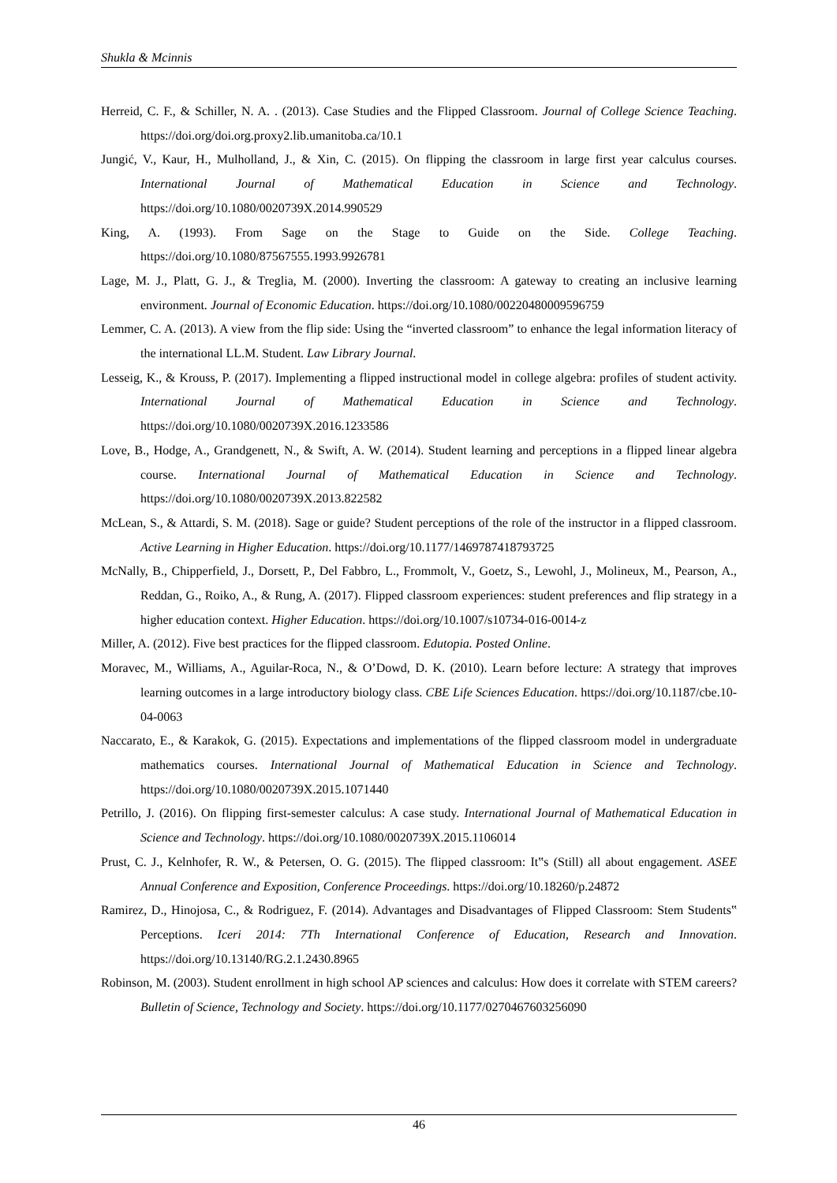Shukla & Mcinnis
Herreid, C. F., & Schiller, N. A. . (2013). Case Studies and the Flipped Classroom. Journal of College Science Teaching. https://doi.org/doi.org.proxy2.lib.umanitoba.ca/10.1
Jungić, V., Kaur, H., Mulholland, J., & Xin, C. (2015). On flipping the classroom in large first year calculus courses. International Journal of Mathematical Education in Science and Technology. https://doi.org/10.1080/0020739X.2014.990529
King, A. (1993). From Sage on the Stage to Guide on the Side. College Teaching. https://doi.org/10.1080/87567555.1993.9926781
Lage, M. J., Platt, G. J., & Treglia, M. (2000). Inverting the classroom: A gateway to creating an inclusive learning environment. Journal of Economic Education. https://doi.org/10.1080/00220480009596759
Lemmer, C. A. (2013). A view from the flip side: Using the “inverted classroom” to enhance the legal information literacy of the international LL.M. Student. Law Library Journal.
Lesseig, K., & Krouss, P. (2017). Implementing a flipped instructional model in college algebra: profiles of student activity. International Journal of Mathematical Education in Science and Technology. https://doi.org/10.1080/0020739X.2016.1233586
Love, B., Hodge, A., Grandgenett, N., & Swift, A. W. (2014). Student learning and perceptions in a flipped linear algebra course. International Journal of Mathematical Education in Science and Technology. https://doi.org/10.1080/0020739X.2013.822582
McLean, S., & Attardi, S. M. (2018). Sage or guide? Student perceptions of the role of the instructor in a flipped classroom. Active Learning in Higher Education. https://doi.org/10.1177/1469787418793725
McNally, B., Chipperfield, J., Dorsett, P., Del Fabbro, L., Frommolt, V., Goetz, S., Lewohl, J., Molineux, M., Pearson, A., Reddan, G., Roiko, A., & Rung, A. (2017). Flipped classroom experiences: student preferences and flip strategy in a higher education context. Higher Education. https://doi.org/10.1007/s10734-016-0014-z
Miller, A. (2012). Five best practices for the flipped classroom. Edutopia. Posted Online.
Moravec, M., Williams, A., Aguilar-Roca, N., & O’Dowd, D. K. (2010). Learn before lecture: A strategy that improves learning outcomes in a large introductory biology class. CBE Life Sciences Education. https://doi.org/10.1187/cbe.10-04-0063
Naccarato, E., & Karakok, G. (2015). Expectations and implementations of the flipped classroom model in undergraduate mathematics courses. International Journal of Mathematical Education in Science and Technology. https://doi.org/10.1080/0020739X.2015.1071440
Petrillo, J. (2016). On flipping first-semester calculus: A case study. International Journal of Mathematical Education in Science and Technology. https://doi.org/10.1080/0020739X.2015.1106014
Prust, C. J., Kelnhofer, R. W., & Petersen, O. G. (2015). The flipped classroom: It‟s (Still) all about engagement. ASEE Annual Conference and Exposition, Conference Proceedings. https://doi.org/10.18260/p.24872
Ramirez, D., Hinojosa, C., & Rodriguez, F. (2014). Advantages and Disadvantages of Flipped Classroom: Stem Students‟ Perceptions. Iceri 2014: 7Th International Conference of Education, Research and Innovation. https://doi.org/10.13140/RG.2.1.2430.8965
Robinson, M. (2003). Student enrollment in high school AP sciences and calculus: How does it correlate with STEM careers? Bulletin of Science, Technology and Society. https://doi.org/10.1177/0270467603256090
46